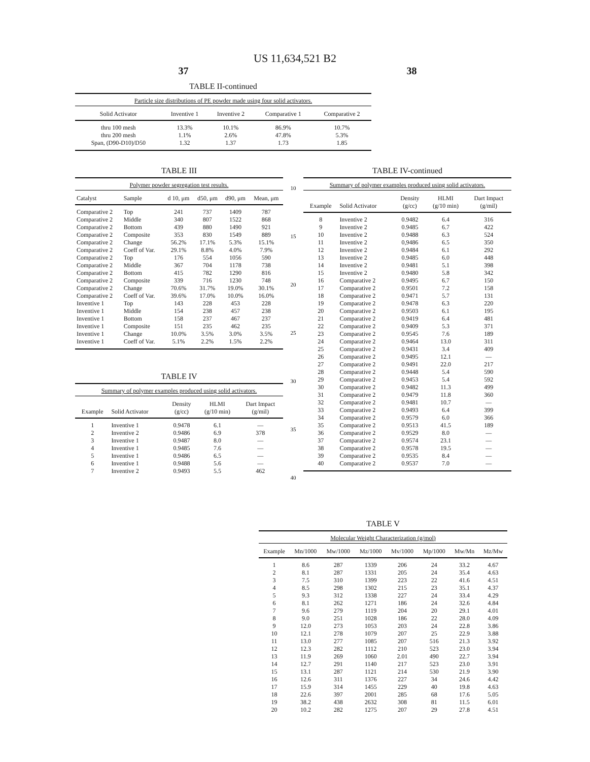US 11,634,521 B2
37 38
TABLE II-continued
| Particle size distributions of PE powder made using four solid activators. | | | | |
| --- | --- | --- | --- | --- |
| Solid Activator | Inventive 1 | Inventive 2 | Comparative 1 | Comparative 2 |
| thru 100 mesh | 13.3% | 10.1% | 86.9% | 10.7% |
| thru 200 mesh | 1.1% | 2.6% | 47.8% | 5.3% |
| Span, (D90-D10)/D50 | 1.32 | 1.37 | 1.73 | 1.85 |
TABLE III
| Polymer powder segregation test results. | | | | | |
| --- | --- | --- | --- | --- | --- |
| Catalyst | Sample | d 10, μm | d50, μm | d90, μm | Mean, μm |
| Comparative 2 | Top | 241 | 737 | 1409 | 787 |
| Comparative 2 | Middle | 340 | 807 | 1522 | 868 |
| Comparative 2 | Bottom | 439 | 880 | 1490 | 921 |
| Comparative 2 | Composite | 353 | 830 | 1549 | 889 |
| Comparative 2 | Change | 56.2% | 17.1% | 5.3% | 15.1% |
| Comparative 2 | Coeff of Var. | 29.1% | 8.8% | 4.0% | 7.9% |
| Comparative 2 | Top | 176 | 554 | 1056 | 590 |
| Comparative 2 | Middle | 367 | 704 | 1178 | 738 |
| Comparative 2 | Bottom | 415 | 782 | 1290 | 816 |
| Comparative 2 | Composite | 339 | 716 | 1230 | 748 |
| Comparative 2 | Change | 70.6% | 31.7% | 19.0% | 30.1% |
| Comparative 2 | Coeff of Var. | 39.6% | 17.0% | 10.0% | 16.0% |
| Inventive 1 | Top | 143 | 228 | 453 | 228 |
| Inventive 1 | Middle | 154 | 238 | 457 | 238 |
| Inventive 1 | Bottom | 158 | 237 | 467 | 237 |
| Inventive 1 | Composite | 151 | 235 | 462 | 235 |
| Inventive 1 | Change | 10.0% | 3.5% | 3.0% | 3.5% |
| Inventive 1 | Coeff of Var. | 5.1% | 2.2% | 1.5% | 2.2% |
TABLE IV
| Summary of polymer examples produced using solid activators. | | | | |
| --- | --- | --- | --- | --- |
| Example | Solid Activator | Density (g/cc) | HLMI (g/10 min) | Dart Impact (g/mil) |
| 1 | Inventive 1 | 0.9478 | 6.1 | — |
| 2 | Inventive 2 | 0.9486 | 6.9 | 378 |
| 3 | Inventive 1 | 0.9487 | 8.0 | — |
| 4 | Inventive 1 | 0.9485 | 7.6 | — |
| 5 | Inventive 1 | 0.9486 | 6.5 | — |
| 6 | Inventive 1 | 0.9488 | 5.6 | — |
| 7 | Inventive 2 | 0.9493 | 5.5 | 462 |
10
15
20
25
30
35
40
TABLE IV-continued
| Summary of polymer examples produced using solid activators. | | | | |
| --- | --- | --- | --- | --- |
| Example | Solid Activator | Density (g/cc) | HLMI (g/10 min) | Dart Impact (g/mil) |
| 8 | Inventive 2 | 0.9482 | 6.4 | 316 |
| 9 | Inventive 2 | 0.9485 | 6.7 | 422 |
| 10 | Inventive 2 | 0.9488 | 6.3 | 524 |
| 11 | Inventive 2 | 0,9486 | 6.5 | 350 |
| 12 | Inventive 2 | 0.9484 | 6.1 | 292 |
| 13 | Inventive 2 | 0.9485 | 6.0 | 448 |
| 14 | Inventive 2 | 0.9481 | 5.1 | 398 |
| 15 | Inventive 2 | 0.9480 | 5.8 | 342 |
| 16 | Comparative 2 | 0.9495 | 6.7 | 150 |
| 17 | Comparative 2 | 0.9501 | 7.2 | 158 |
| 18 | Comparative 2 | 0.9471 | 5.7 | 131 |
| 19 | Comparative 2 | 0.9478 | 6.3 | 220 |
| 20 | Comparative 2 | 0.9503 | 6.1 | 195 |
| 21 | Comparative 2 | 0.9419 | 6.4 | 481 |
| 22 | Comparative 2 | 0.9409 | 5.3 | 371 |
| 23 | Comparative 2 | 0.9545 | 7.6 | 189 |
| 24 | Comparative 2 | 0.9464 | 13.0 | 311 |
| 25 | Comparative 2 | 0.9431 | 3.4 | 409 |
| 26 | Comparative 2 | 0.9495 | 12.1 | — |
| 27 | Comparative 2 | 0.9491 | 22.0 | 217 |
| 28 | Comparative 2 | 0.9448 | 5.4 | 590 |
| 29 | Comparative 2 | 0.9453 | 5.4 | 592 |
| 30 | Comparative 2 | 0.9482 | 11.3 | 499 |
| 31 | Comparative 2 | 0.9479 | 11.8 | 360 |
| 32 | Comparative 2 | 0.9481 | 10.7 | — |
| 33 | Comparative 2 | 0.9493 | 6.4 | 399 |
| 34 | Comparative 2 | 0.9579 | 6.0 | 366 |
| 35 | Comparative 2 | 0.9513 | 41.5 | 189 |
| 36 | Comparative 2 | 0.9529 | 8.0 | — |
| 37 | Comparative 2 | 0.9574 | 23.1 | — |
| 38 | Comparative 2 | 0.9578 | 19.5 | — |
| 39 | Comparative 2 | 0.9535 | 8.4 | — |
| 40 | Comparative 2 | 0.9537 | 7.0 | — |
TABLE V
| Molecular Weight Characterization (g/mol) | | | | | | | |
| --- | --- | --- | --- | --- | --- | --- | --- |
| Example | Mn/1000 | Mw/1000 | Mz/1000 | Mv/1000 | Mp/1000 | Mw/Mn | Mz/Mw |
| 1 | 8.6 | 287 | 1339 | 206 | 24 | 33.2 | 4.67 |
| 2 | 8.1 | 287 | 1331 | 205 | 24 | 35.4 | 4.63 |
| 3 | 7.5 | 310 | 1399 | 223 | 22 | 41.6 | 4.51 |
| 4 | 8.5 | 298 | 1302 | 215 | 23 | 35.1 | 4.37 |
| 5 | 9.3 | 312 | 1338 | 227 | 24 | 33.4 | 4.29 |
| 6 | 8.1 | 262 | 1271 | 186 | 24 | 32.6 | 4.84 |
| 7 | 9.6 | 279 | 1119 | 204 | 20 | 29.1 | 4.01 |
| 8 | 9.0 | 251 | 1028 | 186 | 22 | 28.0 | 4.09 |
| 9 | 12.0 | 273 | 1053 | 203 | 24 | 22.8 | 3.86 |
| 10 | 12.1 | 278 | 1079 | 207 | 25 | 22.9 | 3.88 |
| 11 | 13.0 | 277 | 1085 | 207 | 516 | 21.3 | 3.92 |
| 12 | 12.3 | 282 | 1112 | 210 | 523 | 23.0 | 3.94 |
| 13 | 11.9 | 269 | 1060 | 2.01 | 490 | 22.7 | 3.94 |
| 14 | 12.7 | 291 | 1140 | 217 | 523 | 23.0 | 3.91 |
| 15 | 13.1 | 287 | 1121 | 214 | 530 | 21.9 | 3.90 |
| 16 | 12.6 | 311 | 1376 | 227 | 34 | 24.6 | 4.42 |
| 17 | 15.9 | 314 | 1455 | 229 | 40 | 19.8 | 4.63 |
| 18 | 22.6 | 397 | 2001 | 285 | 68 | 17.6 | 5.05 |
| 19 | 38.2 | 438 | 2632 | 308 | 81 | 11.5 | 6.01 |
| 20 | 10.2 | 282 | 1275 | 207 | 29 | 27.8 | 4.51 |